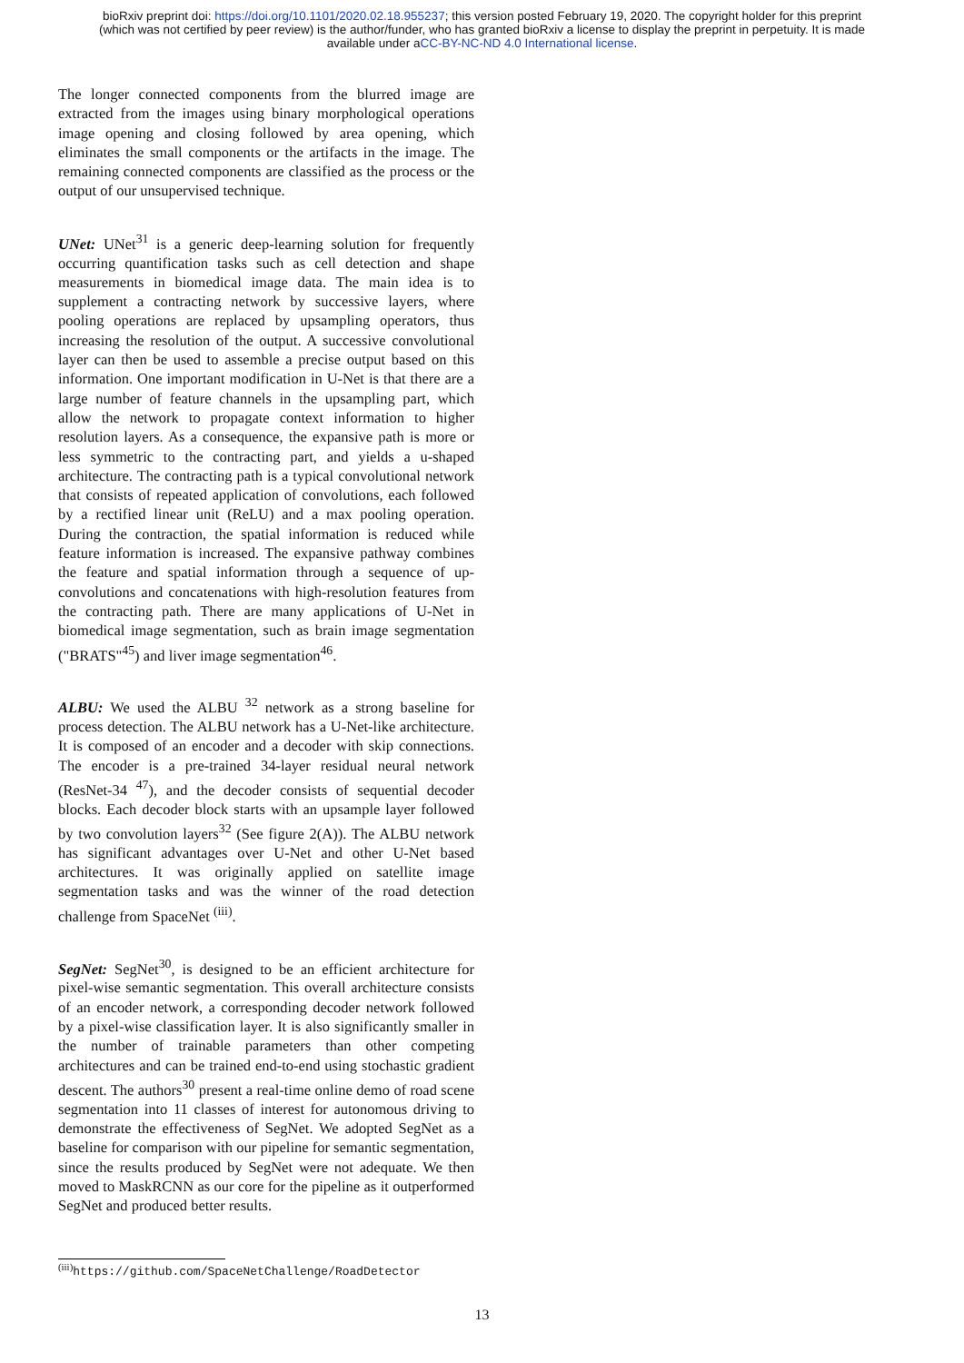bioRxiv preprint doi: https://doi.org/10.1101/2020.02.18.955237; this version posted February 19, 2020. The copyright holder for this preprint (which was not certified by peer review) is the author/funder, who has granted bioRxiv a license to display the preprint in perpetuity. It is made available under aCC-BY-NC-ND 4.0 International license.
The longer connected components from the blurred image are extracted from the images using binary morphological operations image opening and closing followed by area opening, which eliminates the small components or the artifacts in the image. The remaining connected components are classified as the process or the output of our unsupervised technique.
UNet: UNet<sup>31</sup> is a generic deep-learning solution for frequently occurring quantification tasks such as cell detection and shape measurements in biomedical image data. The main idea is to supplement a contracting network by successive layers, where pooling operations are replaced by upsampling operators, thus increasing the resolution of the output. A successive convolutional layer can then be used to assemble a precise output based on this information. One important modification in U-Net is that there are a large number of feature channels in the upsampling part, which allow the network to propagate context information to higher resolution layers. As a consequence, the expansive path is more or less symmetric to the contracting part, and yields a u-shaped architecture. The contracting path is a typical convolutional network that consists of repeated application of convolutions, each followed by a rectified linear unit (ReLU) and a max pooling operation. During the contraction, the spatial information is reduced while feature information is increased. The expansive pathway combines the feature and spatial information through a sequence of up-convolutions and concatenations with high-resolution features from the contracting path. There are many applications of U-Net in biomedical image segmentation, such as brain image segmentation ("BRATS"<sup>45</sup>) and liver image segmentation<sup>46</sup>.
ALBU: We used the ALBU <sup>32</sup> network as a strong baseline for process detection. The ALBU network has a U-Net-like architecture. It is composed of an encoder and a decoder with skip connections. The encoder is a pre-trained 34-layer residual neural network (ResNet-34 <sup>47</sup>), and the decoder consists of sequential decoder blocks. Each decoder block starts with an upsample layer followed by two convolution layers<sup>32</sup> (See figure 2(A)). The ALBU network has significant advantages over U-Net and other U-Net based architectures. It was originally applied on satellite image segmentation tasks and was the winner of the road detection challenge from SpaceNet <sup>(iii)</sup>.
SegNet: SegNet<sup>30</sup>, is designed to be an efficient architecture for pixel-wise semantic segmentation. This overall architecture consists of an encoder network, a corresponding decoder network followed by a pixel-wise classification layer. It is also significantly smaller in the number of trainable parameters than other competing architectures and can be trained end-to-end using stochastic gradient descent. The authors<sup>30</sup> present a real-time online demo of road scene segmentation into 11 classes of interest for autonomous driving to demonstrate the effectiveness of SegNet. We adopted SegNet as a baseline for comparison with our pipeline for semantic segmentation, since the results produced by SegNet were not adequate. We then moved to MaskRCNN as our core for the pipeline as it outperformed SegNet and produced better results.
<sup>(iii)</sup>https://github.com/SpaceNetChallenge/RoadDetector
13